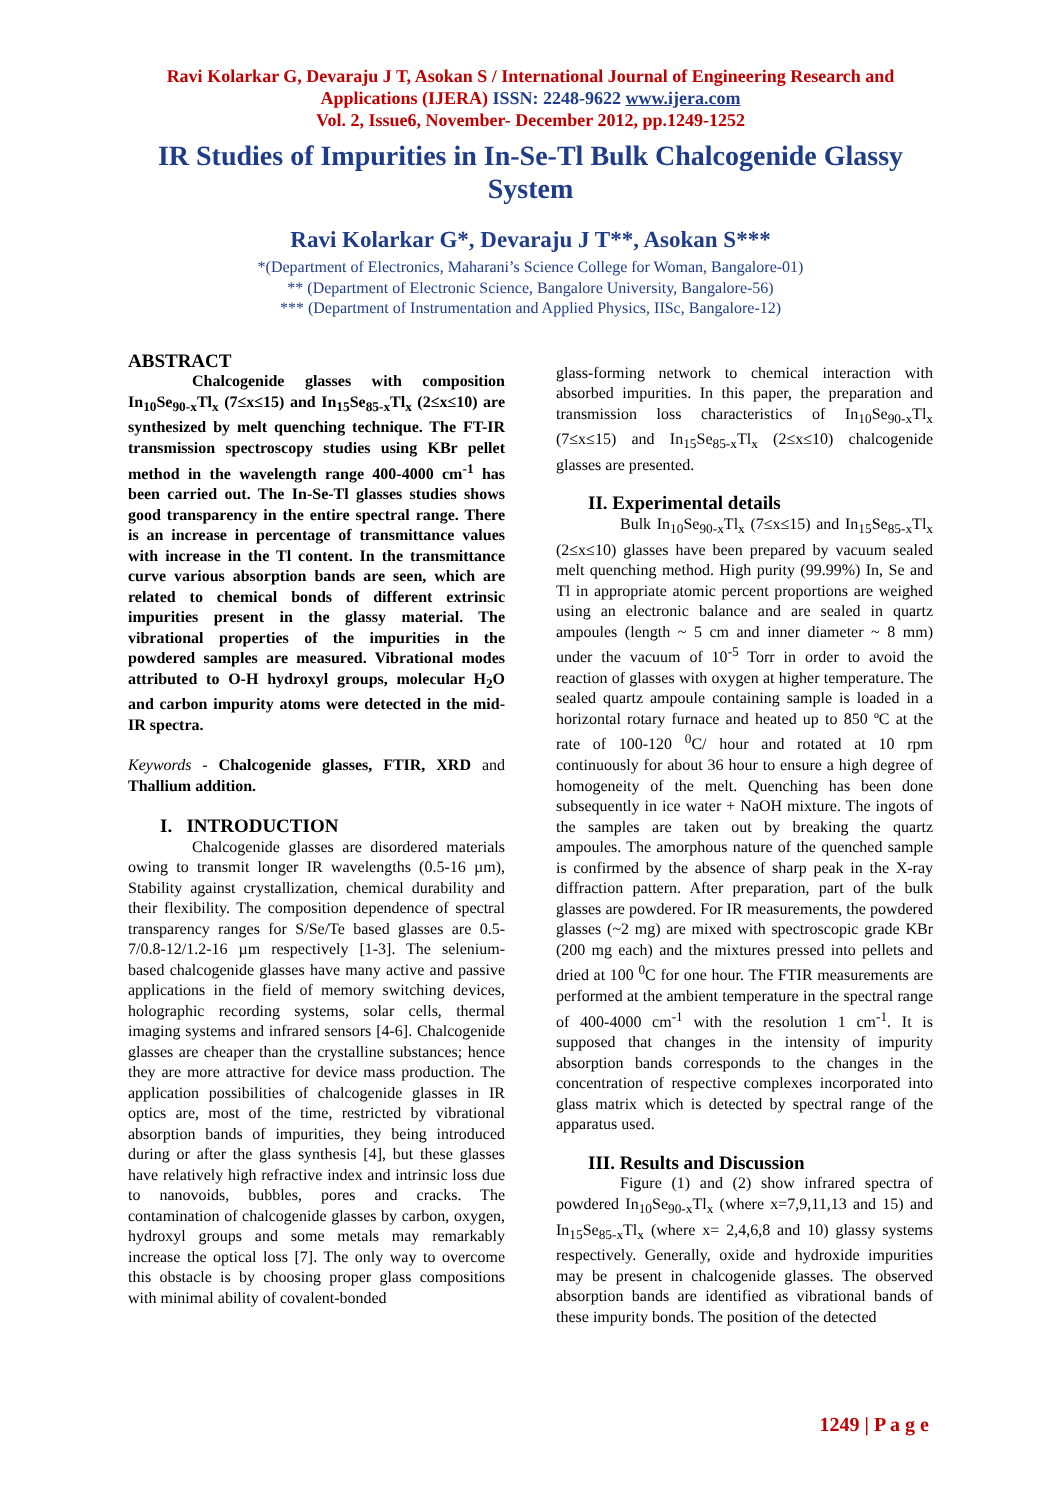Ravi Kolarkar G, Devaraju J T, Asokan S / International Journal of Engineering Research and
Applications (IJERA) ISSN: 2248-9622 www.ijera.com
Vol. 2, Issue6, November- December 2012, pp.1249-1252
IR Studies of Impurities in In-Se-Tl Bulk Chalcogenide Glassy System
Ravi Kolarkar G*, Devaraju J T**, Asokan S***
*(Department of Electronics, Maharani’s Science College for Woman, Bangalore-01)
** (Department of Electronic Science, Bangalore University, Bangalore-56)
*** (Department of Instrumentation and Applied Physics, IISc, Bangalore-12)
ABSTRACT
Chalcogenide glasses with composition In<sub>10</sub>Se<sub>90-x</sub>Tl<sub>x</sub> (7≤x≤15) and In<sub>15</sub>Se<sub>85-x</sub>Tl<sub>x</sub> (2≤x≤10) are synthesized by melt quenching technique. The FT-IR transmission spectroscopy studies using KBr pellet method in the wavelength range 400-4000 cm<sup>-1</sup> has been carried out. The In-Se-Tl glasses studies shows good transparency in the entire spectral range. There is an increase in percentage of transmittance values with increase in the Tl content. In the transmittance curve various absorption bands are seen, which are related to chemical bonds of different extrinsic impurities present in the glassy material. The vibrational properties of the impurities in the powdered samples are measured. Vibrational modes attributed to O-H hydroxyl groups, molecular H<sub>2</sub>O and carbon impurity atoms were detected in the mid-IR spectra.
Keywords - Chalcogenide glasses, FTIR, XRD and Thallium addition.
I. INTRODUCTION
Chalcogenide glasses are disordered materials owing to transmit longer IR wavelengths (0.5-16 µm), Stability against crystallization, chemical durability and their flexibility. The composition dependence of spectral transparency ranges for S/Se/Te based glasses are 0.5-7/0.8-12/1.2-16 µm respectively [1-3]. The selenium-based chalcogenide glasses have many active and passive applications in the field of memory switching devices, holographic recording systems, solar cells, thermal imaging systems and infrared sensors [4-6]. Chalcogenide glasses are cheaper than the crystalline substances; hence they are more attractive for device mass production. The application possibilities of chalcogenide glasses in IR optics are, most of the time, restricted by vibrational absorption bands of impurities, they being introduced during or after the glass synthesis [4], but these glasses have relatively high refractive index and intrinsic loss due to nanovoids, bubbles, pores and cracks. The contamination of chalcogenide glasses by carbon, oxygen, hydroxyl groups and some metals may remarkably increase the optical loss [7]. The only way to overcome this obstacle is by choosing proper glass compositions with minimal ability of covalent-bonded
glass-forming network to chemical interaction with absorbed impurities. In this paper, the preparation and transmission loss characteristics of In<sub>10</sub>Se<sub>90-x</sub>Tl<sub>x</sub> (7≤x≤15) and In<sub>15</sub>Se<sub>85-x</sub>Tl<sub>x</sub> (2≤x≤10) chalcogenide glasses are presented.
II. Experimental details
Bulk In<sub>10</sub>Se<sub>90-x</sub>Tl<sub>x</sub> (7≤x≤15) and In<sub>15</sub>Se<sub>85-x</sub>Tl<sub>x</sub> (2≤x≤10) glasses have been prepared by vacuum sealed melt quenching method. High purity (99.99%) In, Se and Tl in appropriate atomic percent proportions are weighed using an electronic balance and are sealed in quartz ampoules (length ~ 5 cm and inner diameter ~ 8 mm) under the vacuum of 10<sup>-5</sup> Torr in order to avoid the reaction of glasses with oxygen at higher temperature. The sealed quartz ampoule containing sample is loaded in a horizontal rotary furnace and heated up to 850 ºC at the rate of 100-120 <sup>0</sup>C/ hour and rotated at 10 rpm continuously for about 36 hour to ensure a high degree of homogeneity of the melt. Quenching has been done subsequently in ice water + NaOH mixture. The ingots of the samples are taken out by breaking the quartz ampoules. The amorphous nature of the quenched sample is confirmed by the absence of sharp peak in the X-ray diffraction pattern. After preparation, part of the bulk glasses are powdered. For IR measurements, the powdered glasses (~2 mg) are mixed with spectroscopic grade KBr (200 mg each) and the mixtures pressed into pellets and dried at 100 <sup>0</sup>C for one hour. The FTIR measurements are performed at the ambient temperature in the spectral range of 400-4000 cm<sup>-1</sup> with the resolution 1 cm<sup>-1</sup>. It is supposed that changes in the intensity of impurity absorption bands corresponds to the changes in the concentration of respective complexes incorporated into glass matrix which is detected by spectral range of the apparatus used.
III. Results and Discussion
Figure (1) and (2) show infrared spectra of powdered In<sub>10</sub>Se<sub>90-x</sub>Tl<sub>x</sub> (where x=7,9,11,13 and 15) and In<sub>15</sub>Se<sub>85-x</sub>Tl<sub>x</sub> (where x= 2,4,6,8 and 10) glassy systems respectively. Generally, oxide and hydroxide impurities may be present in chalcogenide glasses. The observed absorption bands are identified as vibrational bands of these impurity bonds. The position of the detected
1249 | P a g e